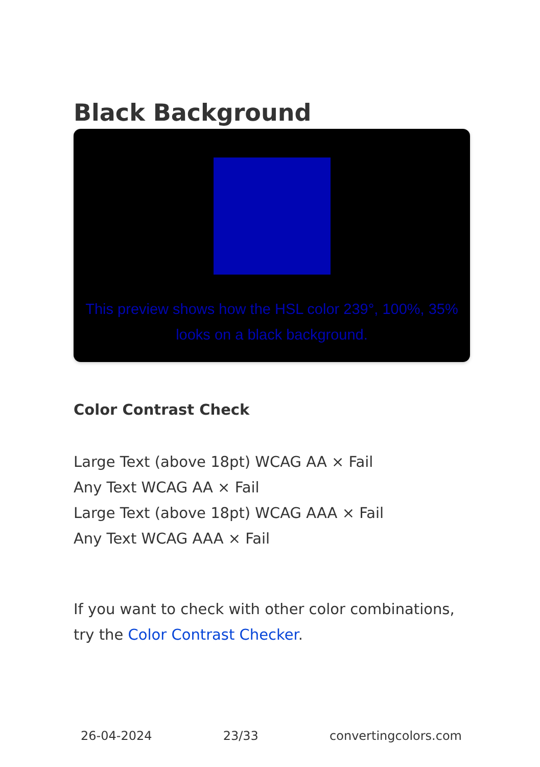Black Background
This preview shows how the HSL color 239°, 100%, 35%
looks on a black background.
Color Contrast Check
Large Text (above 18pt) WCAG AA × Fail
Any Text WCAG AA × Fail
Large Text (above 18pt) WCAG AAA × Fail
Any Text WCAG AAA × Fail
If you want to check with other color combinations, try the Color Contrast Checker.
26-04-2024 23/33 convertingcolors.com